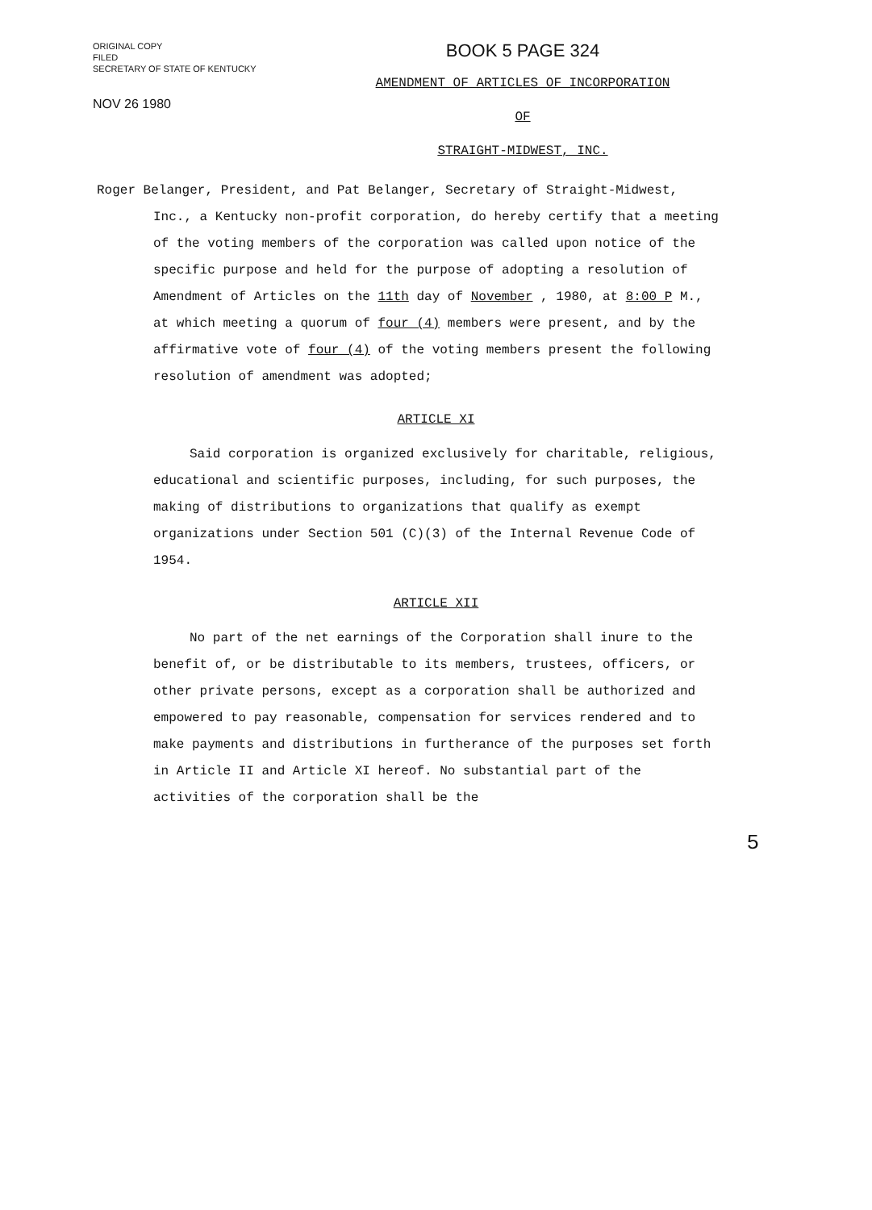ORIGINAL COPY
FILED
SECRETARY OF STATE OF KENTUCKY
NOV 26 1980
BOOK 5 PAGE 324
AMENDMENT OF ARTICLES OF INCORPORATION
OF
STRAIGHT-MIDWEST, INC.
Roger Belanger, President, and Pat Belanger, Secretary of Straight-Midwest, Inc., a Kentucky non-profit corporation, do hereby certify that a meeting of the voting members of the corporation was called upon notice of the specific purpose and held for the purpose of adopting a resolution of Amendment of Articles on the 11th day of November , 1980, at 8:00 P M., at which meeting a quorum of four (4) members were present, and by the affirmative vote of four (4) of the voting members present the following resolution of amendment was adopted;
ARTICLE XI
Said corporation is organized exclusively for charitable, religious, educational and scientific purposes, including, for such purposes, the making of distributions to organizations that qualify as exempt organizations under Section 501 (C)(3) of the Internal Revenue Code of 1954.
ARTICLE XII
No part of the net earnings of the Corporation shall inure to the benefit of, or be distributable to its members, trustees, officers, or other private persons, except as a corporation shall be authorized and empowered to pay reasonable, compensation for services rendered and to make payments and distributions in furtherance of the purposes set forth in Article II and Article XI hereof. No substantial part of the activities of the corporation shall be the
5